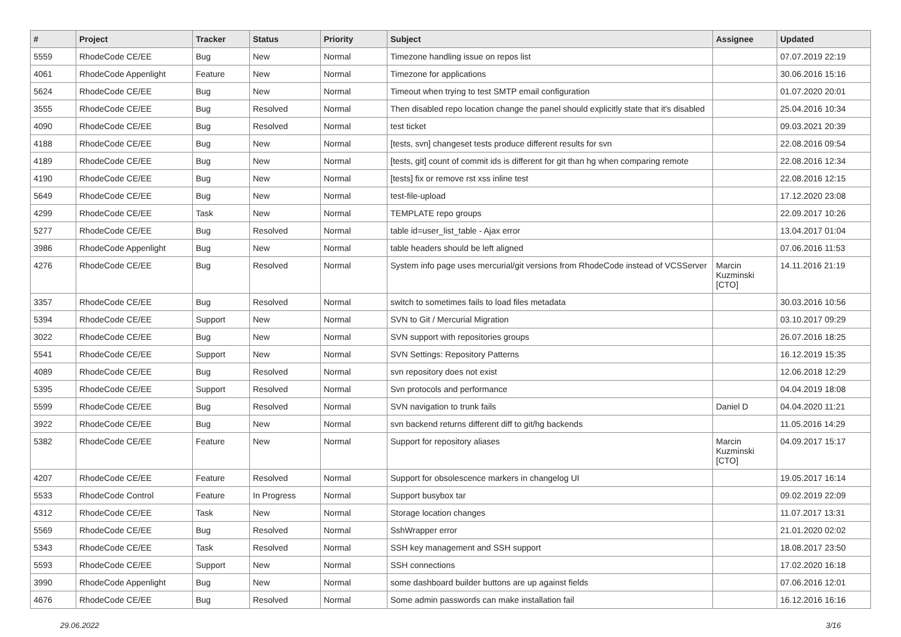| # | Project | Tracker | Status | Priority | Subject | Assignee | Updated |
| --- | --- | --- | --- | --- | --- | --- | --- |
| 5559 | RhodeCode CE/EE | Bug | New | Normal | Timezone handling issue on repos list | | 07.07.2019 22:19 |
| 4061 | RhodeCode Appenlight | Feature | New | Normal | Timezone for applications | | 30.06.2016 15:16 |
| 5624 | RhodeCode CE/EE | Bug | New | Normal | Timeout when trying to test SMTP email configuration | | 01.07.2020 20:01 |
| 3555 | RhodeCode CE/EE | Bug | Resolved | Normal | Then disabled repo location change the panel should explicitly state that it's disabled | | 25.04.2016 10:34 |
| 4090 | RhodeCode CE/EE | Bug | Resolved | Normal | test ticket | | 09.03.2021 20:39 |
| 4188 | RhodeCode CE/EE | Bug | New | Normal | [tests, svn] changeset tests produce different results for svn | | 22.08.2016 09:54 |
| 4189 | RhodeCode CE/EE | Bug | New | Normal | [tests, git] count of commit ids is different for git than hg when comparing remote | | 22.08.2016 12:34 |
| 4190 | RhodeCode CE/EE | Bug | New | Normal | [tests] fix or remove rst xss inline test | | 22.08.2016 12:15 |
| 5649 | RhodeCode CE/EE | Bug | New | Normal | test-file-upload | | 17.12.2020 23:08 |
| 4299 | RhodeCode CE/EE | Task | New | Normal | TEMPLATE repo groups | | 22.09.2017 10:26 |
| 5277 | RhodeCode CE/EE | Bug | Resolved | Normal | table id=user_list_table - Ajax error | | 13.04.2017 01:04 |
| 3986 | RhodeCode Appenlight | Bug | New | Normal | table headers should be left aligned | | 07.06.2016 11:53 |
| 4276 | RhodeCode CE/EE | Bug | Resolved | Normal | System info page uses mercurial/git versions from RhodeCode instead of VCSServer | Marcin Kuzminski [CTO] | 14.11.2016 21:19 |
| 3357 | RhodeCode CE/EE | Bug | Resolved | Normal | switch to sometimes fails to load files metadata | | 30.03.2016 10:56 |
| 5394 | RhodeCode CE/EE | Support | New | Normal | SVN to Git / Mercurial Migration | | 03.10.2017 09:29 |
| 3022 | RhodeCode CE/EE | Bug | New | Normal | SVN support with repositories groups | | 26.07.2016 18:25 |
| 5541 | RhodeCode CE/EE | Support | New | Normal | SVN Settings: Repository Patterns | | 16.12.2019 15:35 |
| 4089 | RhodeCode CE/EE | Bug | Resolved | Normal | svn repository does not exist | | 12.06.2018 12:29 |
| 5395 | RhodeCode CE/EE | Support | Resolved | Normal | Svn protocols and performance | | 04.04.2019 18:08 |
| 5599 | RhodeCode CE/EE | Bug | Resolved | Normal | SVN navigation to trunk fails | Daniel D | 04.04.2020 11:21 |
| 3922 | RhodeCode CE/EE | Bug | New | Normal | svn backend returns different diff to git/hg backends | | 11.05.2016 14:29 |
| 5382 | RhodeCode CE/EE | Feature | New | Normal | Support for repository aliases | Marcin Kuzminski [CTO] | 04.09.2017 15:17 |
| 4207 | RhodeCode CE/EE | Feature | Resolved | Normal | Support for obsolescence markers in changelog UI | | 19.05.2017 16:14 |
| 5533 | RhodeCode Control | Feature | In Progress | Normal | Support busybox tar | | 09.02.2019 22:09 |
| 4312 | RhodeCode CE/EE | Task | New | Normal | Storage location changes | | 11.07.2017 13:31 |
| 5569 | RhodeCode CE/EE | Bug | Resolved | Normal | SshWrapper error | | 21.01.2020 02:02 |
| 5343 | RhodeCode CE/EE | Task | Resolved | Normal | SSH key management and SSH support | | 18.08.2017 23:50 |
| 5593 | RhodeCode CE/EE | Support | New | Normal | SSH connections | | 17.02.2020 16:18 |
| 3990 | RhodeCode Appenlight | Bug | New | Normal | some dashboard builder buttons are up against fields | | 07.06.2016 12:01 |
| 4676 | RhodeCode CE/EE | Bug | Resolved | Normal | Some admin passwords can make installation fail | | 16.12.2016 16:16 |
29.06.2022 3/16